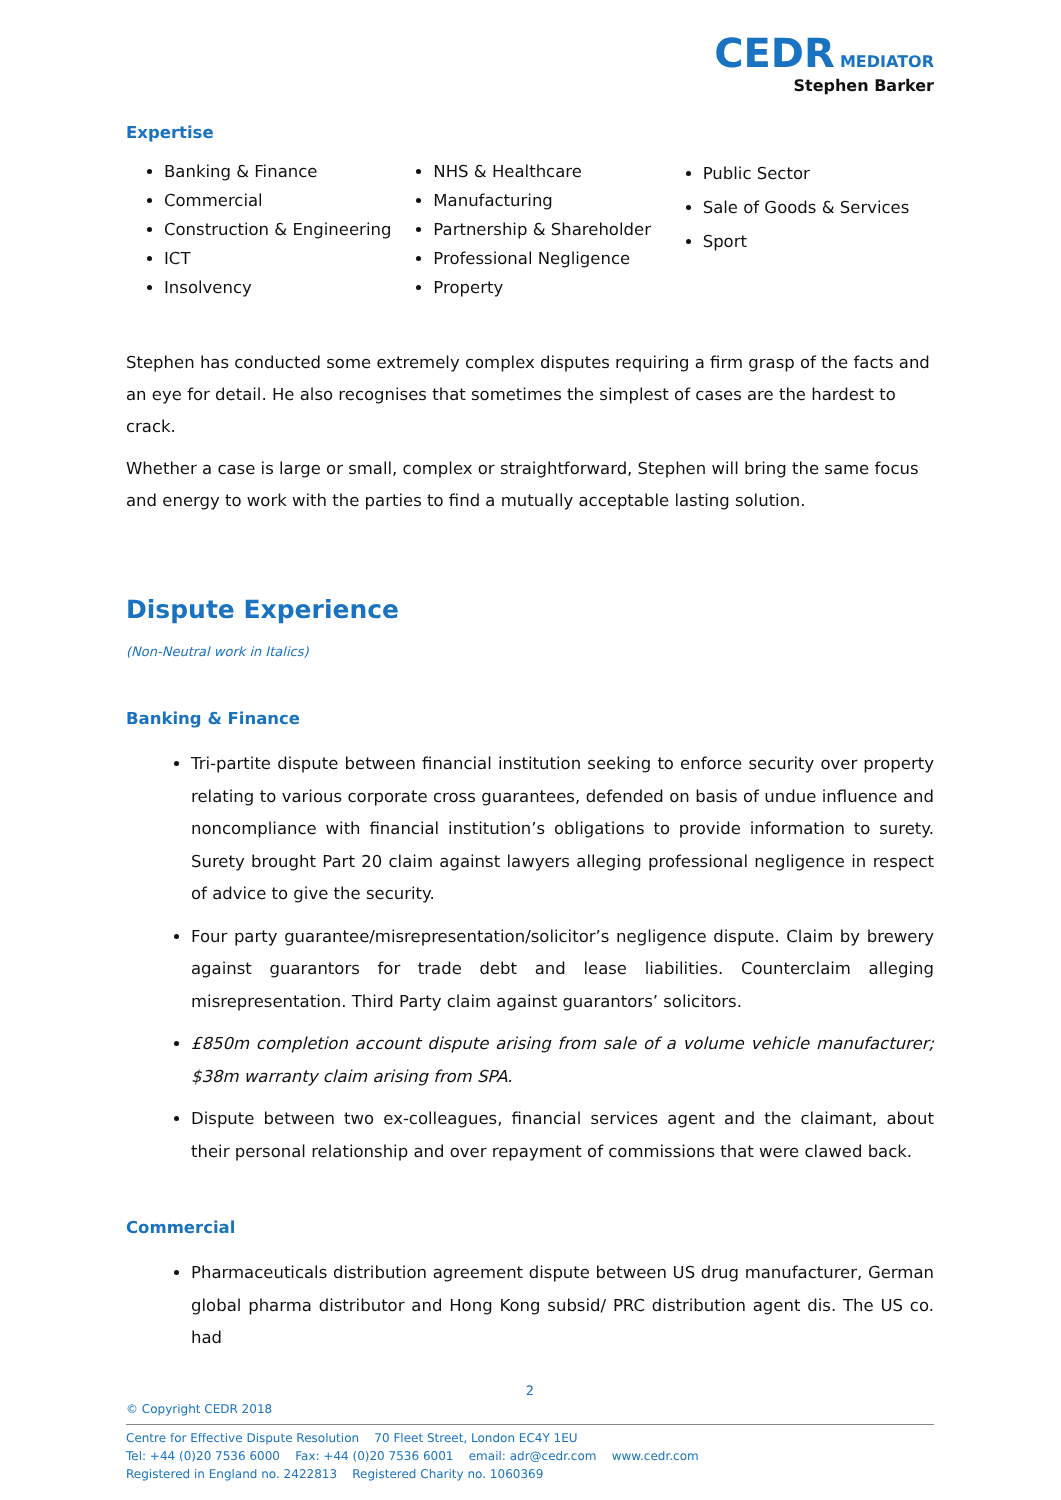CEDR MEDIATOR
Stephen Barker
Expertise
Banking & Finance
Commercial
Construction & Engineering
ICT
Insolvency
NHS & Healthcare
Manufacturing
Partnership & Shareholder
Professional Negligence
Property
Public Sector
Sale of Goods & Services
Sport
Stephen has conducted some extremely complex disputes requiring a firm grasp of the facts and an eye for detail. He also recognises that sometimes the simplest of cases are the hardest to crack.
Whether a case is large or small, complex or straightforward, Stephen will bring the same focus and energy to work with the parties to find a mutually acceptable lasting solution.
Dispute Experience
(Non-Neutral work in Italics)
Banking & Finance
Tri-partite dispute between financial institution seeking to enforce security over property relating to various corporate cross guarantees, defended on basis of undue influence and noncompliance with financial institution’s obligations to provide information to surety. Surety brought Part 20 claim against lawyers alleging professional negligence in respect of advice to give the security.
Four party guarantee/misrepresentation/solicitor’s negligence dispute. Claim by brewery against guarantors for trade debt and lease liabilities. Counterclaim alleging misrepresentation. Third Party claim against guarantors’ solicitors.
£850m completion account dispute arising from sale of a volume vehicle manufacturer; $38m warranty claim arising from SPA.
Dispute between two ex-colleagues, financial services agent and the claimant, about their personal relationship and over repayment of commissions that were clawed back.
Commercial
Pharmaceuticals distribution agreement dispute between US drug manufacturer, German global pharma distributor and Hong Kong subsid/ PRC distribution agent dis. The US co. had
2
© Copyright CEDR 2018
Centre for Effective Dispute Resolution 70 Fleet Street, London EC4Y 1EU
Tel: +44 (0)20 7536 6000 Fax: +44 (0)20 7536 6001 email: adr@cedr.com www.cedr.com
Registered in England no. 2422813 Registered Charity no. 1060369